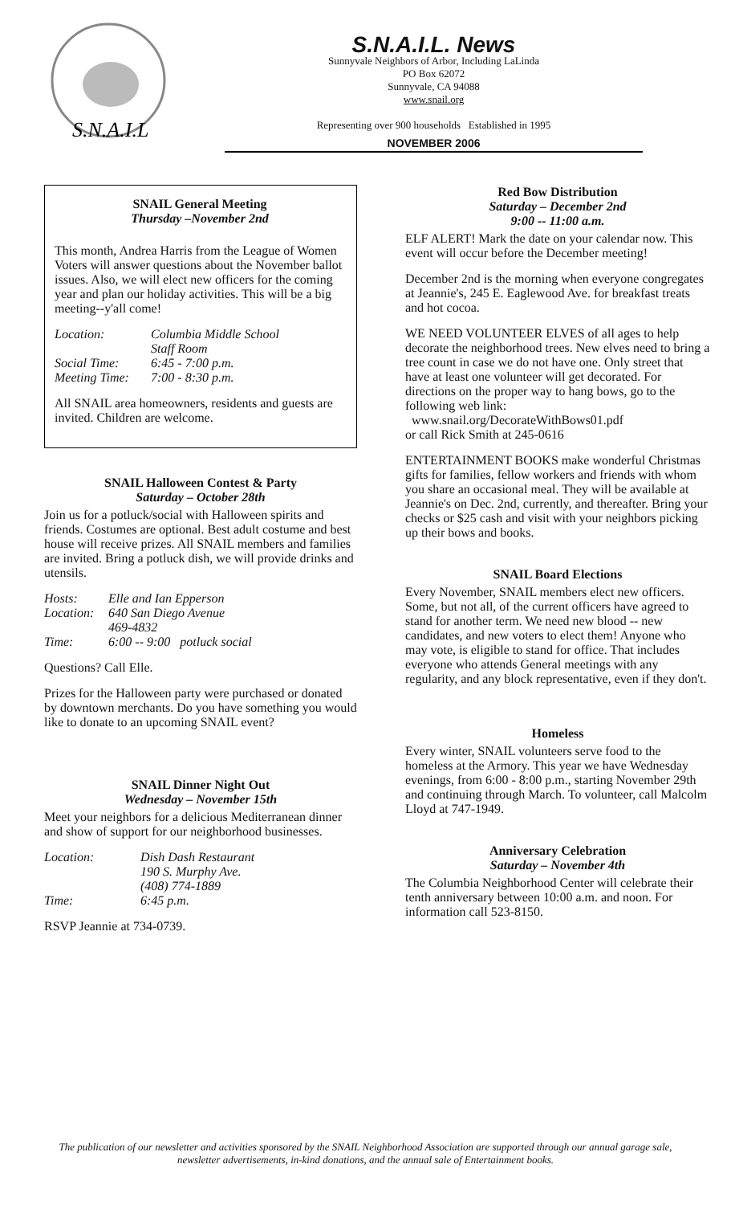S.N.A.I.L
S.N.A.I.L. News
Sunnyvale Neighbors of Arbor, Including LaLinda
PO Box 62072
Sunnyvale, CA 94088
www.snail.org
Representing over 900 households Established in 1995
NOVEMBER 2006
SNAIL General Meeting
Thursday –November 2nd
This month, Andrea Harris from the League of Women Voters will answer questions about the November ballot issues. Also, we will elect new officers for the coming year and plan our holiday activities. This will be a big meeting--y'all come!
Location: Columbia Middle School
Staff Room Social Time: 6:45 - 7:00 p.m. Meeting Time: 7:00 - 8:30 p.m.
All SNAIL area homeowners, residents and guests are invited. Children are welcome.
SNAIL Halloween Contest & Party
Saturday – October 28th
Join us for a potluck/social with Halloween spirits and friends. Costumes are optional. Best adult costume and best house will receive prizes. All SNAIL members and families are invited. Bring a potluck dish, we will provide drinks and utensils.
Hosts: Elle and Ian Epperson Location: 640 San Diego Avenue
469-4832 Time: 6:00 -- 9:00 potluck social
Questions? Call Elle.
Prizes for the Halloween party were purchased or donated by downtown merchants. Do you have something you would like to donate to an upcoming SNAIL event?
SNAIL Dinner Night Out
Wednesday – November 15th
Meet your neighbors for a delicious Mediterranean dinner and show of support for our neighborhood businesses.
Location: Dish Dash Restaurant
190 S. Murphy Ave.
(408) 774-1889 Time: 6:45 p.m.
RSVP Jeannie at 734-0739.
Red Bow Distribution
Saturday – December 2nd
9:00 -- 11:00 a.m.
ELF ALERT! Mark the date on your calendar now. This event will occur before the December meeting!
December 2nd is the morning when everyone congregates at Jeannie's, 245 E. Eaglewood Ave. for breakfast treats and hot cocoa.
WE NEED VOLUNTEER ELVES of all ages to help decorate the neighborhood trees. New elves need to bring a tree count in case we do not have one. Only street that have at least one volunteer will get decorated. For directions on the proper way to hang bows, go to the following web link:
www.snail.org/DecorateWithBows01.pdf
or call Rick Smith at 245-0616
ENTERTAINMENT BOOKS make wonderful Christmas gifts for families, fellow workers and friends with whom you share an occasional meal. They will be available at Jeannie's on Dec. 2nd, currently, and thereafter. Bring your checks or $25 cash and visit with your neighbors picking up their bows and books.
SNAIL Board Elections
Every November, SNAIL members elect new officers. Some, but not all, of the current officers have agreed to stand for another term. We need new blood -- new candidates, and new voters to elect them! Anyone who may vote, is eligible to stand for office. That includes everyone who attends General meetings with any regularity, and any block representative, even if they don't.
Homeless
Every winter, SNAIL volunteers serve food to the homeless at the Armory. This year we have Wednesday evenings, from 6:00 - 8:00 p.m., starting November 29th and continuing through March. To volunteer, call Malcolm Lloyd at 747-1949.
Anniversary Celebration
Saturday – November 4th
The Columbia Neighborhood Center will celebrate their tenth anniversary between 10:00 a.m. and noon. For information call 523-8150.
The publication of our newsletter and activities sponsored by the SNAIL Neighborhood Association are supported through our annual garage sale, newsletter advertisements, in-kind donations, and the annual sale of Entertainment books.